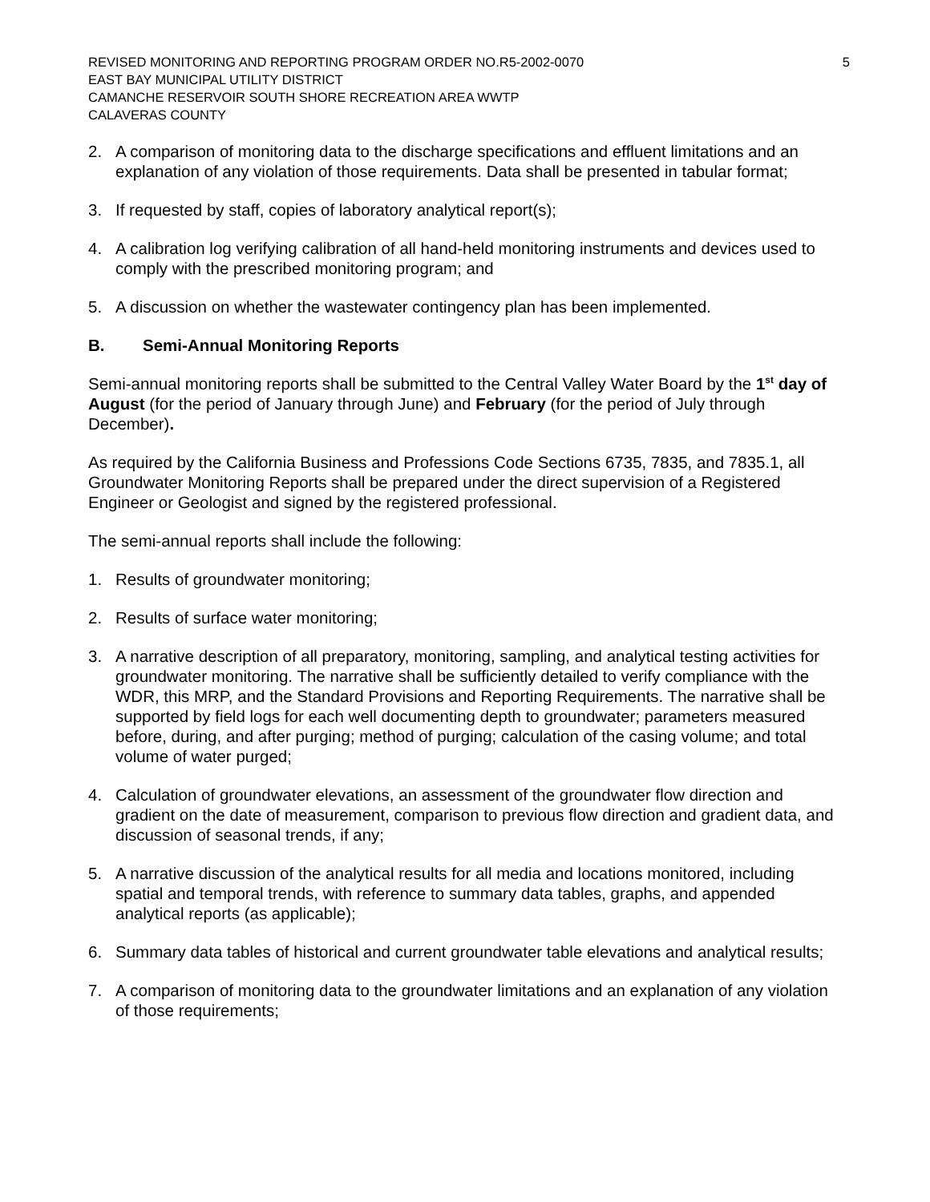REVISED MONITORING AND REPORTING PROGRAM ORDER NO.R5-2002-0070 5
EAST BAY MUNICIPAL UTILITY DISTRICT
CAMANCHE RESERVOIR SOUTH SHORE RECREATION AREA WWTP
CALAVERAS COUNTY
2. A comparison of monitoring data to the discharge specifications and effluent limitations and an explanation of any violation of those requirements. Data shall be presented in tabular format;
3. If requested by staff, copies of laboratory analytical report(s);
4. A calibration log verifying calibration of all hand-held monitoring instruments and devices used to comply with the prescribed monitoring program; and
5. A discussion on whether the wastewater contingency plan has been implemented.
B. Semi-Annual Monitoring Reports
Semi-annual monitoring reports shall be submitted to the Central Valley Water Board by the 1<sup>st</sup> day of August (for the period of January through June) and February (for the period of July through December).
As required by the California Business and Professions Code Sections 6735, 7835, and 7835.1, all Groundwater Monitoring Reports shall be prepared under the direct supervision of a Registered Engineer or Geologist and signed by the registered professional.
The semi-annual reports shall include the following:
1. Results of groundwater monitoring;
2. Results of surface water monitoring;
3. A narrative description of all preparatory, monitoring, sampling, and analytical testing activities for groundwater monitoring. The narrative shall be sufficiently detailed to verify compliance with the WDR, this MRP, and the Standard Provisions and Reporting Requirements. The narrative shall be supported by field logs for each well documenting depth to groundwater; parameters measured before, during, and after purging; method of purging; calculation of the casing volume; and total volume of water purged;
4. Calculation of groundwater elevations, an assessment of the groundwater flow direction and gradient on the date of measurement, comparison to previous flow direction and gradient data, and discussion of seasonal trends, if any;
5. A narrative discussion of the analytical results for all media and locations monitored, including spatial and temporal trends, with reference to summary data tables, graphs, and appended analytical reports (as applicable);
6. Summary data tables of historical and current groundwater table elevations and analytical results;
7. A comparison of monitoring data to the groundwater limitations and an explanation of any violation of those requirements;